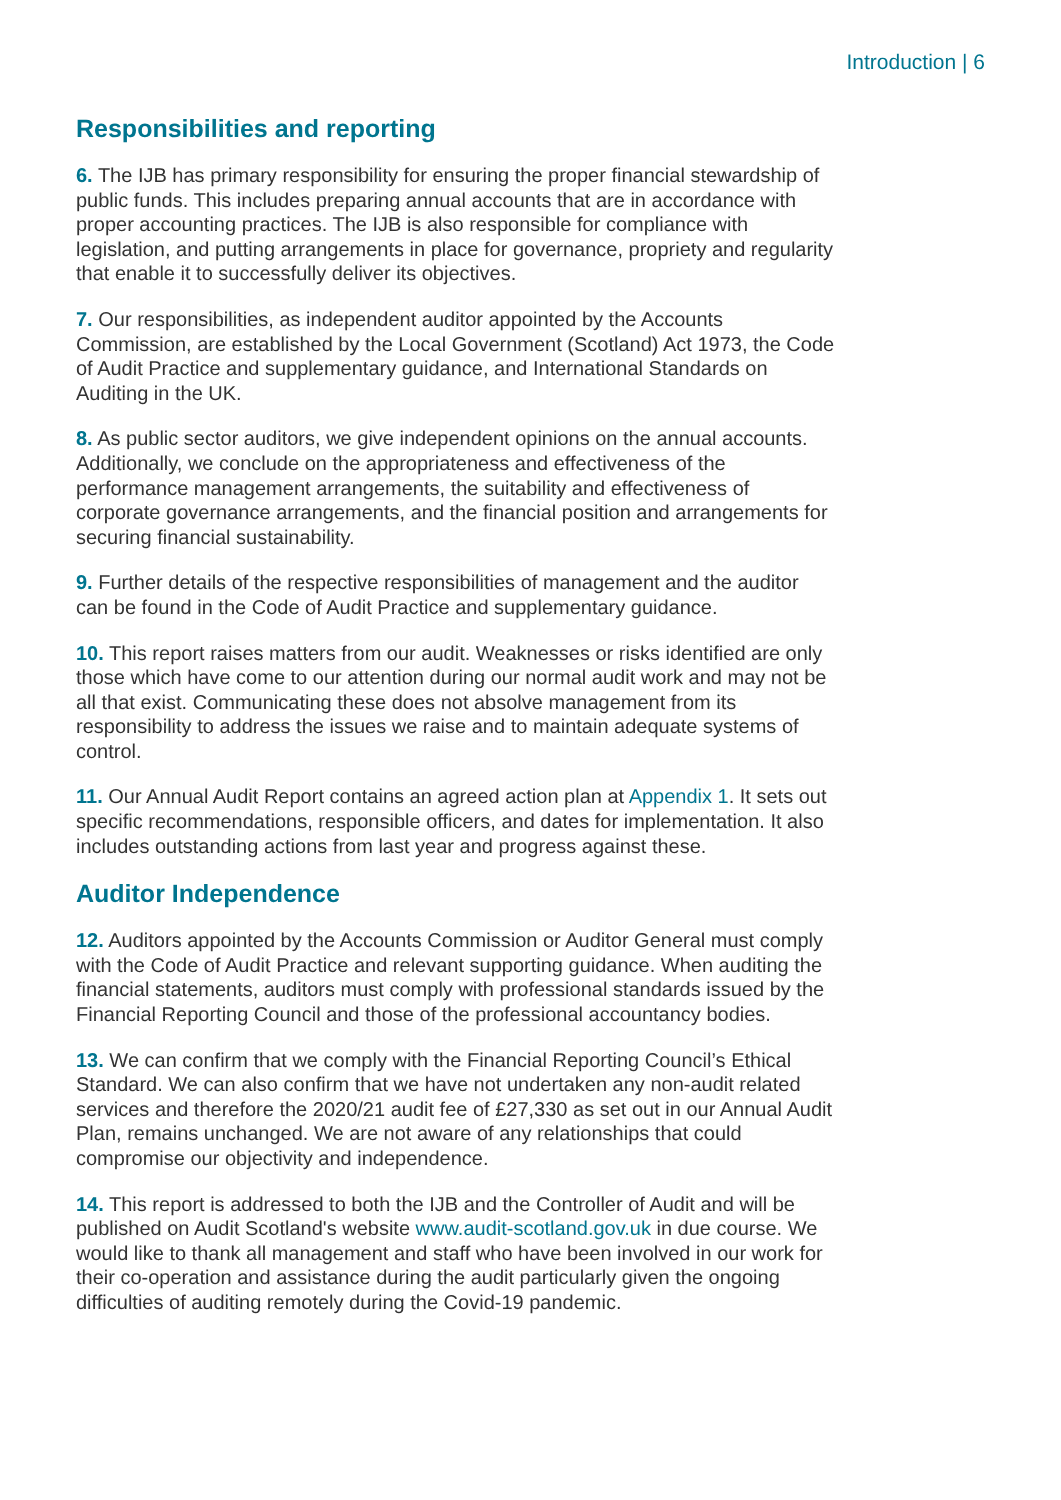Introduction | 6
Responsibilities and reporting
6. The IJB has primary responsibility for ensuring the proper financial stewardship of public funds. This includes preparing annual accounts that are in accordance with proper accounting practices. The IJB is also responsible for compliance with legislation, and putting arrangements in place for governance, propriety and regularity that enable it to successfully deliver its objectives.
7. Our responsibilities, as independent auditor appointed by the Accounts Commission, are established by the Local Government (Scotland) Act 1973, the Code of Audit Practice and supplementary guidance, and International Standards on Auditing in the UK.
8. As public sector auditors, we give independent opinions on the annual accounts. Additionally, we conclude on the appropriateness and effectiveness of the performance management arrangements, the suitability and effectiveness of corporate governance arrangements, and the financial position and arrangements for securing financial sustainability.
9. Further details of the respective responsibilities of management and the auditor can be found in the Code of Audit Practice and supplementary guidance.
10. This report raises matters from our audit. Weaknesses or risks identified are only those which have come to our attention during our normal audit work and may not be all that exist. Communicating these does not absolve management from its responsibility to address the issues we raise and to maintain adequate systems of control.
11. Our Annual Audit Report contains an agreed action plan at Appendix 1. It sets out specific recommendations, responsible officers, and dates for implementation. It also includes outstanding actions from last year and progress against these.
Auditor Independence
12. Auditors appointed by the Accounts Commission or Auditor General must comply with the Code of Audit Practice and relevant supporting guidance. When auditing the financial statements, auditors must comply with professional standards issued by the Financial Reporting Council and those of the professional accountancy bodies.
13. We can confirm that we comply with the Financial Reporting Council’s Ethical Standard. We can also confirm that we have not undertaken any non-audit related services and therefore the 2020/21 audit fee of £27,330 as set out in our Annual Audit Plan, remains unchanged. We are not aware of any relationships that could compromise our objectivity and independence.
14. This report is addressed to both the IJB and the Controller of Audit and will be published on Audit Scotland's website www.audit-scotland.gov.uk in due course. We would like to thank all management and staff who have been involved in our work for their co-operation and assistance during the audit particularly given the ongoing difficulties of auditing remotely during the Covid-19 pandemic.